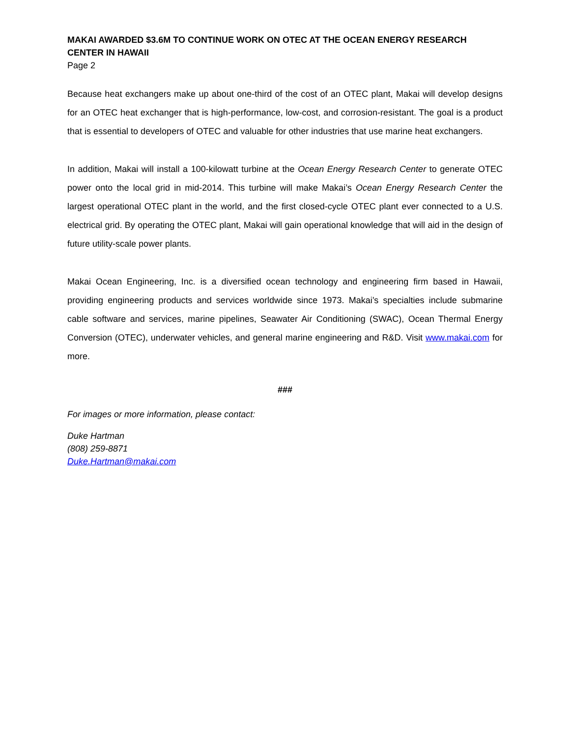MAKAI AWARDED $3.6M TO CONTINUE WORK ON OTEC AT THE OCEAN ENERGY RESEARCH CENTER IN HAWAII
Page 2
Because heat exchangers make up about one-third of the cost of an OTEC plant, Makai will develop designs for an OTEC heat exchanger that is high-performance, low-cost, and corrosion-resistant. The goal is a product that is essential to developers of OTEC and valuable for other industries that use marine heat exchangers.
In addition, Makai will install a 100-kilowatt turbine at the Ocean Energy Research Center to generate OTEC power onto the local grid in mid-2014. This turbine will make Makai’s Ocean Energy Research Center the largest operational OTEC plant in the world, and the first closed-cycle OTEC plant ever connected to a U.S. electrical grid. By operating the OTEC plant, Makai will gain operational knowledge that will aid in the design of future utility-scale power plants.
Makai Ocean Engineering, Inc. is a diversified ocean technology and engineering firm based in Hawaii, providing engineering products and services worldwide since 1973. Makai’s specialties include submarine cable software and services, marine pipelines, Seawater Air Conditioning (SWAC), Ocean Thermal Energy Conversion (OTEC), underwater vehicles, and general marine engineering and R&D. Visit www.makai.com for more.
###
For images or more information, please contact:
Duke Hartman
(808) 259-8871
Duke.Hartman@makai.com